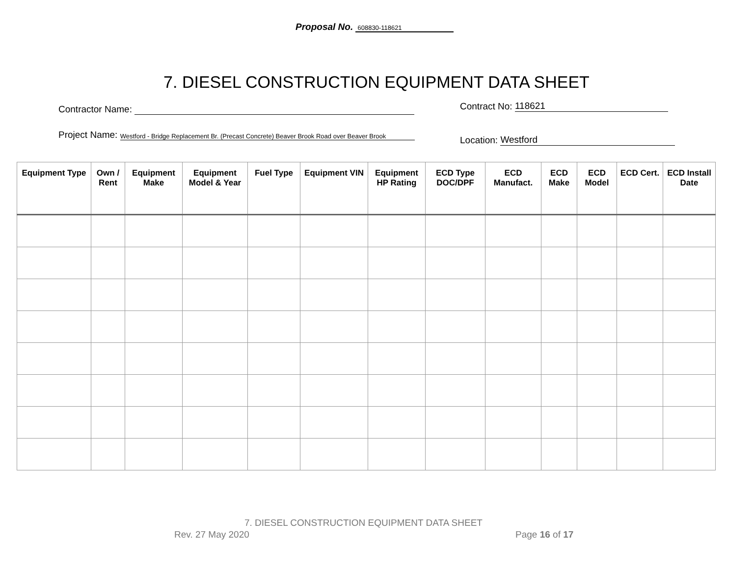Proposal No. 608830-118621
7. DIESEL CONSTRUCTION EQUIPMENT DATA SHEET
Contractor Name: Contract No: 118621
Project Name: Westford - Bridge Replacement Br. (Precast Concrete) Beaver Brook Road over Beaver Brook
Location: Westford
| Equipment Type | Own / Rent | Equipment Make | Equipment Model & Year | Fuel Type | Equipment VIN | Equipment HP Rating | ECD Type DOC/DPF | ECD Manufact. | ECD Make | ECD Model | ECD Cert. | ECD Install Date |
| --- | --- | --- | --- | --- | --- | --- | --- | --- | --- | --- | --- | --- |
7. DIESEL CONSTRUCTION EQUIPMENT DATA SHEET
Rev. 27 May 2020 Page 16 of 17